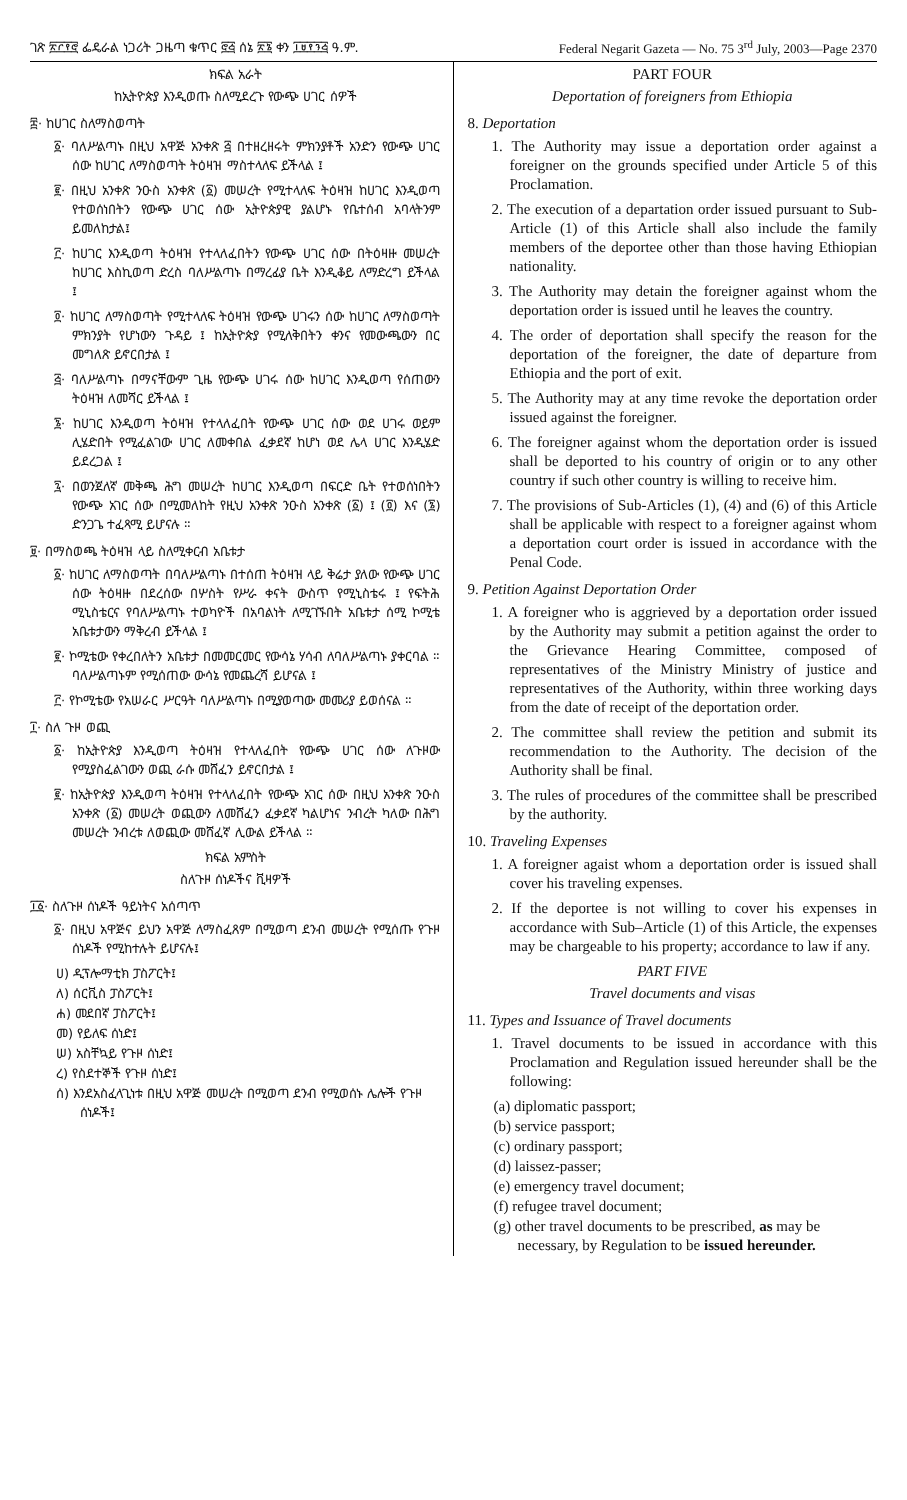ገጽ ፳፫፻፸ ፌዴራል ነጋሪት ጋዜጣ ቁጥር ፸፭ ሰኔ ፳፮ ቀን ፲፱፻፺፭ ዓ.ም. Federal Negarit Gazeta — No. 75 3<sup>rd</sup> July, 2003—Page 2370
ክፍል አራት
ከኢትዮጵያ እንዲወጡ ስለሚደረጉ የውጭ ሀገር ሰዎች
፰· ከሀገር ስለማስወጣት
፩· ባለሥልጣኑ በዚህ አዋጅ አንቀጽ ፭ በተዘረዘሩት ምክንያቶች አንድን የውጭ ሀገር ሰው ከሀገር ለማስወጣት ትዕዛዝ ማስተላለፍ ይችላል ፤
፪· በዚህ አንቀጽ ንዑስ አንቀጽ (፩) መሠረት የሚተላለፍ ትዕዛዝ ከሀገር እንዲወጣ የተወሰነበትን የውጭ ሀገር ሰው ኢትዮጵያዊ ያልሆኑ የቤተሰብ አባላትንም ይመለከታል፤
፫· ከሀገር እንዲወጣ ትዕዛዝ የተላለፈበትን የውጭ ሀገር ሰው በትዕዛዙ መሠረት ከሀገር እስኪወጣ ድረስ ባለሥልጣኑ በማረፊያ ቤት እንዲቆይ ለማድረግ ይችላል ፤
፬· ከሀገር ለማስወጣት የሚተላለፍ ትዕዛዝ የውጭ ሀገሩን ሰው ከሀገር ለማስወጣት ምክንያት የሆነውን ጉዳይ ፤ ከኢትዮጵያ የሚለቅበትን ቀንና የመውጫውን በር መግለጽ ይኖርበታል ፤
፭· ባለሥልጣኑ በማናቸውም ጊዜ የውጭ ሀገሩ ሰው ከሀገር እንዲወጣ የሰጠውን ትዕዛዝ ለመሻር ይችላል ፤
፮· ከሀገር እንዲወጣ ትዕዛዝ የተላለፈበት የውጭ ሀገር ሰው ወደ ሀገሩ ወይም ሊሄድበት የሚፈልገው ሀገር ለመቀበል ፈቃደኛ ከሆነ ወደ ሌላ ሀገር እንዲሄድ ይደረጋል ፤
፯· በወንጀለኛ መቅጫ ሕግ መሠረት ከሀገር እንዲወጣ በፍርድ ቤት የተወሰነበትን የውጭ አገር ሰው በሚመለከት የዚህ አንቀጽ ንዑስ አንቀጽ (፩) ፤ (፬) እና (፮) ድንጋጌ ተፈጻሚ ይሆናሉ ።
፱· በማስወጫ ትዕዛዝ ላይ ስለሚቀርብ አቤቱታ
፩· ከሀገር ለማስወጣት በባለሥልጣኑ በተሰጠ ትዕዛዝ ላይ ቅሬታ ያለው የውጭ ሀገር ሰው ትዕዛዙ በደረሰው በሦስት የሥራ ቀናት ውስጥ የሚኒስቴሩ ፤ የፍትሕ ሚኒስቴርና የባለሥልጣኑ ተወካዮች በአባልነት ለሚገኙበት አቤቱታ ሰሚ ኮሚቴ አቤቱታውን ማቅረብ ይችላል ፤
፪· ኮሚቴው የቀረበለትን አቤቱታ በመመርመር የውሳኔ ሃሳብ ለባለሥልጣኑ ያቀርባል ። ባለሥልጣኑም የሚሰጠው ውሳኔ የመጨረሻ ይሆናል ፤
፫· የኮሚቴው የአሠራር ሥርዓት ባለሥልጣኑ በሚያወጣው መመሪያ ይወሰናል ።
፲· ስለ ጉዞ ወጪ
፩· ከኢትዮጵያ እንዲወጣ ትዕዛዝ የተላለፈበት የውጭ ሀገር ሰው ለጉዞው የሚያስፈልገውን ወጪ ራሱ መሸፈን ይኖርበታል ፤
፪· ከኢትዮጵያ እንዲወጣ ትዕዛዝ የተላለፈበት የውጭ አገር ሰው በዚህ አንቀጽ ንዑስ አንቀጽ (፩) መሠረት ወጪውን ለመሸፈን ፈቃደኛ ካልሆነና ንብረት ካለው በሕግ መሠረት ንብረቱ ለወጪው መሸፈኛ ሊውል ይችላል ።
ክፍል አምስት
ስለጉዞ ሰነዶችና ቪዛዎች
፲፩· ስለጉዞ ሰነዶች ዓይነትና አሰጣጥ
፩· በዚህ አዋጅና ይህን አዋጅ ለማስፈጸም በሚወጣ ደንብ መሠረት የሚሰጡ የጉዞ ሰነዶች የሚከተሉት ይሆናሉ፤
ሀ) ዲፕሎማቲክ ፓስፖርት፤
ለ) ሰርቪስ ፓስፖርት፤
ሐ) መደበኛ ፓስፖርት፤
መ) የይለፍ ሰነድ፤
ሠ) አስቸኳይ የጉዞ ሰነድ፤
ረ) የስደተኞች የጉዞ ሰነድ፤
ሰ) እንደአስፈላጊነቱ በዚህ አዋጅ መሠረት በሚወጣ ደንብ የሚወሰኑ ሌሎች የጉዞ ሰነዶች፤
PART FOUR
Deportation of foreigners from Ethiopia
8. Deportation
1. The Authority may issue a deportation order against a foreigner on the grounds specified under Article 5 of this Proclamation.
2. The execution of a departation order issued pursuant to Sub-Article (1) of this Article shall also include the family members of the deportee other than those having Ethiopian nationality.
3. The Authority may detain the foreigner against whom the deportation order is issued until he leaves the country.
4. The order of deportation shall specify the reason for the deportation of the foreigner, the date of departure from Ethiopia and the port of exit.
5. The Authority may at any time revoke the deportation order issued against the foreigner.
6. The foreigner against whom the deportation order is issued shall be deported to his country of origin or to any other country if such other country is willing to receive him.
7. The provisions of Sub-Articles (1), (4) and (6) of this Article shall be applicable with respect to a foreigner against whom a deportation court order is issued in accordance with the Penal Code.
9. Petition Against Deportation Order
1. A foreigner who is aggrieved by a deportation order issued by the Authority may submit a petition against the order to the Grievance Hearing Committee, composed of representatives of the Ministry Ministry of justice and representatives of the Authority, within three working days from the date of receipt of the deportation order.
2. The committee shall review the petition and submit its recommendation to the Authority. The decision of the Authority shall be final.
3. The rules of procedures of the committee shall be prescribed by the authority.
10. Traveling Expenses
1. A foreigner agaist whom a deportation order is issued shall cover his traveling expenses.
2. If the deportee is not willing to cover his expenses in accordance with Sub–Article (1) of this Article, the expenses may be chargeable to his property; accordance to law if any.
PART FIVE
Travel documents and visas
11. Types and Issuance of Travel documents
1. Travel documents to be issued in accordance with this Proclamation and Regulation issued hereunder shall be the following:
(a) diplomatic passport;
(b) service passport;
(c) ordinary passport;
(d) laissez-passer;
(e) emergency travel document;
(f) refugee travel document;
(g) other travel documents to be prescribed, as may be necessary, by Regulation to be issued hereunder.